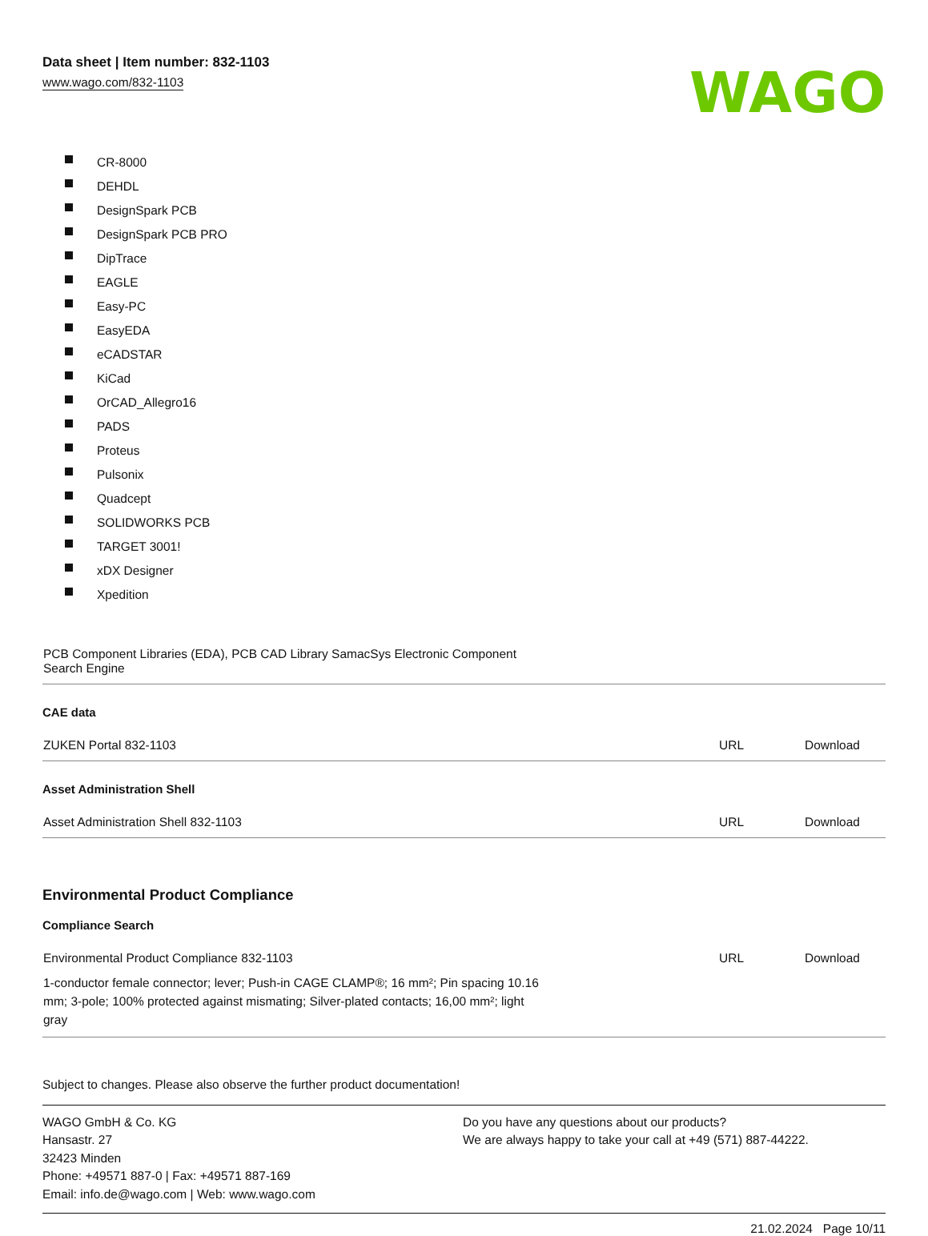Data sheet | Item number: 832-1103
www.wago.com/832-1103
WAGO
CR-8000
DEHDL
DesignSpark PCB
DesignSpark PCB PRO
DipTrace
EAGLE
Easy-PC
EasyEDA
eCADSTAR
KiCad
OrCAD_Allegro16
PADS
Proteus
Pulsonix
Quadcept
SOLIDWORKS PCB
TARGET 3001!
xDX Designer
Xpedition
| PCB Component Libraries (EDA), PCB CAD Library SamacSys Electronic Component Search Engine | | |
CAE data
| ZUKEN Portal 832-1103 | URL | Download |
Asset Administration Shell
| Asset Administration Shell 832-1103 | URL | Download |
Environmental Product Compliance
Compliance Search
| Environmental Product Compliance 832-1103 1-conductor female connector; lever; Push-in CAGE CLAMP®; 16 mm²; Pin spacing 10.16 mm; 3-pole; 100% protected against mismating; Silver-plated contacts; 16,00 mm²; light gray | URL | Download |
Subject to changes. Please also observe the further product documentation!
WAGO GmbH & Co. KG
Hansastr. 27
32423 Minden
Phone: +49571 887-0 | Fax: +49571 887-169
Email: info.de@wago.com | Web: www.wago.com
Do you have any questions about our products?
We are always happy to take your call at +49 (571) 887-44222.
21.02.2024 Page 10/11